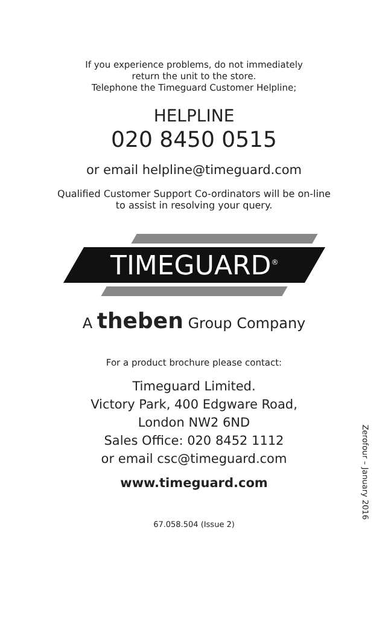If you experience problems, do not immediately
return the unit to the store.
Telephone the Timeguard Customer Helpline;
HELPLINE
020 8450 0515
or email helpline@timeguard.com
Qualified Customer Support Co-ordinators will be on-line
to assist in resolving your query.
TIMEGUARD<sup>®</sup>
A theben Group Company
For a product brochure please contact:
Timeguard Limited.
Victory Park, 400 Edgware Road,
London NW2 6ND
Sales Office: 020 8452 1112
or email csc@timeguard.com
www.timeguard.com
67.058.504 (Issue 2)
Zerofour – January 2016